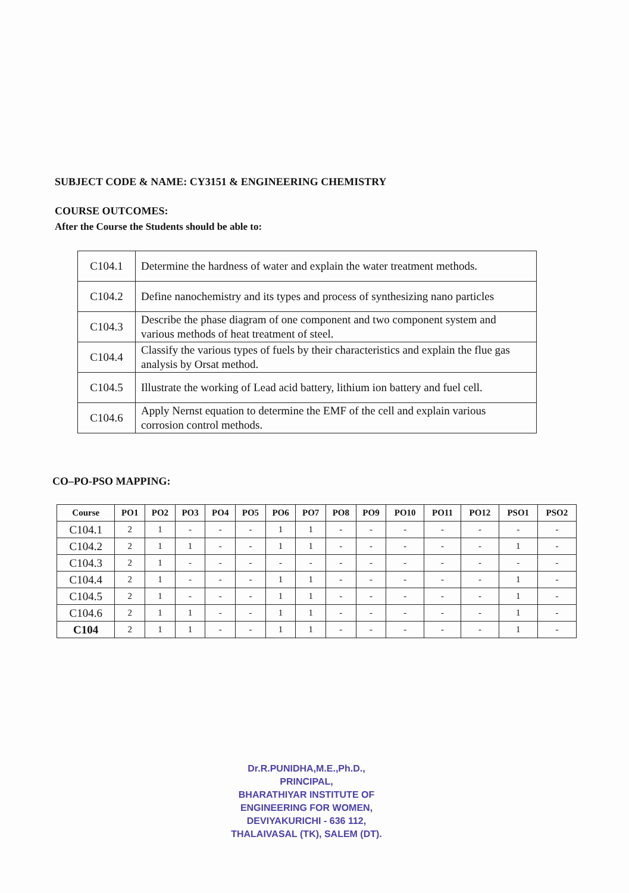SUBJECT CODE & NAME: CY3151 & ENGINEERING CHEMISTRY
COURSE OUTCOMES:
After the Course the Students should be able to:
| C104.1 | Determine the hardness of water and explain the water treatment methods. |
| C104.2 | Define nanochemistry and its types and process of synthesizing nano particles |
| C104.3 | Describe the phase diagram of one component and two component system and various methods of heat treatment of steel. |
| C104.4 | Classify the various types of fuels by their characteristics and explain the flue gas analysis by Orsat method. |
| C104.5 | Illustrate the working of Lead acid battery, lithium ion battery and fuel cell. |
| C104.6 | Apply Nernst equation to determine the EMF of the cell and explain various corrosion control methods. |
CO–PO-PSO MAPPING:
| Course | PO1 | PO2 | PO3 | PO4 | PO5 | PO6 | PO7 | PO8 | PO9 | PO10 | PO11 | PO12 | PSO1 | PSO2 |
| --- | --- | --- | --- | --- | --- | --- | --- | --- | --- | --- | --- | --- | --- | --- |
| C104.1 | 2 | 1 | - | - | - | 1 | 1 | - | - | - | - | - | - | - |
| C104.2 | 2 | 1 | 1 | - | - | 1 | 1 | - | - | - | - | - | 1 | - |
| C104.3 | 2 | 1 | - | - | - | - | - | - | - | - | - | - | - | - |
| C104.4 | 2 | 1 | - | - | - | 1 | 1 | - | - | - | - | - | 1 | - |
| C104.5 | 2 | 1 | - | - | - | 1 | 1 | - | - | - | - | - | 1 | - |
| C104.6 | 2 | 1 | 1 | - | - | 1 | 1 | - | - | - | - | - | 1 | - |
| C104 | 2 | 1 | 1 | - | - | 1 | 1 | - | - | - | - | - | 1 | - |
Dr.R.PUNIDHA,M.E.,Ph.D.,
PRINCIPAL,
BHARATHIYAR INSTITUTE OF
ENGINEERING FOR WOMEN,
DEVIYAKURICHI - 636 112,
THALAIVASAL (TK), SALEM (DT).